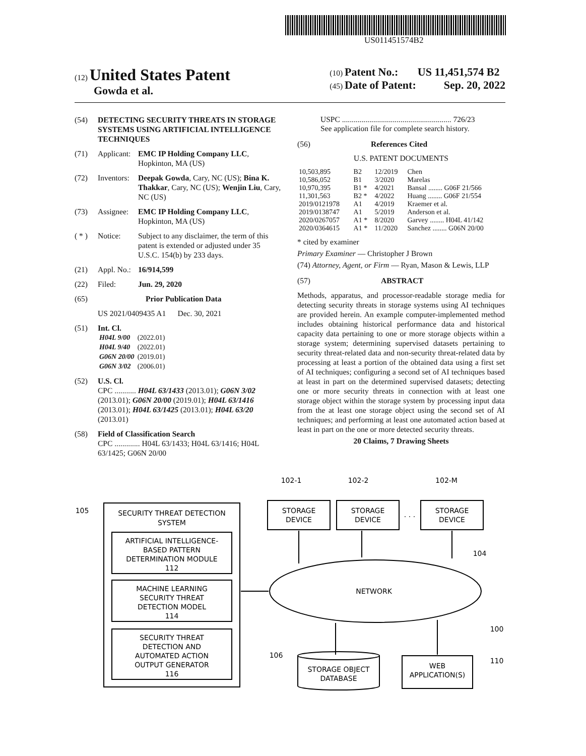US011451574B2
(12) United States Patent
Gowda et al.
(10) Patent No.: US 11,451,574 B2
(45) Date of Patent: Sep. 20, 2022
(54) DETECTING SECURITY THREATS IN STORAGE SYSTEMS USING ARTIFICIAL INTELLIGENCE TECHNIQUES
(71) Applicant: EMC IP Holding Company LLC, Hopkinton, MA (US)
(72) Inventors: Deepak Gowda, Cary, NC (US); Bina K. Thakkar, Cary, NC (US); Wenjin Liu, Cary, NC (US)
(73) Assignee: EMC IP Holding Company LLC, Hopkinton, MA (US)
( * ) Notice: Subject to any disclaimer, the term of this patent is extended or adjusted under 35 U.S.C. 154(b) by 233 days.
(21) Appl. No.: 16/914,599
(22) Filed: Jun. 29, 2020
(65) Prior Publication Data
US 2021/0409435 A1 Dec. 30, 2021
(51) Int. Cl.
| H04L 9/00 | (2022.01) |
| H04L 9/40 | (2022.01) |
| G06N 20/00 | (2019.01) |
| G06N 3/02 | (2006.01) |
(52) U.S. Cl.
CPC ........... H04L 63/1433 (2013.01); G06N 3/02 (2013.01); G06N 20/00 (2019.01); H04L 63/1416 (2013.01); H04L 63/1425 (2013.01); H04L 63/20 (2013.01)
(58) Field of Classification Search
CPC ............. H04L 63/1433; H04L 63/1416; H04L 63/1425; G06N 20/00
USPC ........................................................ 726/23
See application file for complete search history.
(56) References Cited
U.S. PATENT DOCUMENTS
| 10,503,895 | B2 | 12/2019 | Chen |
| 10,586,052 | B1 | 3/2020 | Marelas |
| 10,970,395 | B1 * | 4/2021 | Bansal ........ G06F 21/566 |
| 11,301,563 | B2 * | 4/2022 | Huang ........ G06F 21/554 |
| 2019/0121978 | A1 | 4/2019 | Kraemer et al. |
| 2019/0138747 | A1 | 5/2019 | Anderson et al. |
| 2020/0267057 | A1 * | 8/2020 | Garvey ........ H04L 41/142 |
| 2020/0364615 | A1 * | 11/2020 | Sanchez ........ G06N 20/00 |
* cited by examiner
Primary Examiner — Christopher J Brown
(74) Attorney, Agent, or Firm — Ryan, Mason & Lewis, LLP
(57) ABSTRACT
Methods, apparatus, and processor-readable storage media for detecting security threats in storage systems using AI techniques are provided herein. An example computer-implemented method includes obtaining historical performance data and historical capacity data pertaining to one or more storage objects within a storage system; determining supervised datasets pertaining to security threat-related data and non-security threat-related data by processing at least a portion of the obtained data using a first set of AI techniques; configuring a second set of AI techniques based at least in part on the determined supervised datasets; detecting one or more security threats in connection with at least one storage object within the storage system by processing input data from the at least one storage object using the second set of AI techniques; and performing at least one automated action based at least in part on the one or more detected security threats.
20 Claims, 7 Drawing Sheets
SECURITY THREAT DETECTION
SYSTEM
ARTIFICIAL INTELLIGENCE-
BASED PATTERN
DETERMINATION MODULE
112
MACHINE LEARNING
SECURITY THREAT
DETECTION MODEL
114
SECURITY THREAT
DETECTION AND
AUTOMATED ACTION
OUTPUT GENERATOR
116
105
102-1
102-2
102-M
STORAGE
DEVICE
STORAGE
DEVICE
. . .
STORAGE
DEVICE
104
NETWORK
100
106
STORAGE OBJECT
DATABASE
WEB
APPLICATION(S)
110